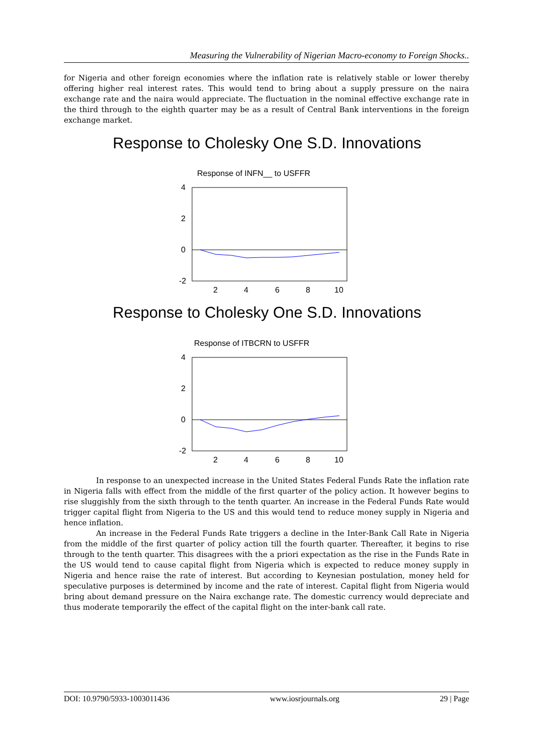Measuring the Vulnerability of Nigerian Macro-economy to Foreign Shocks..
for Nigeria and other foreign economies where the inflation rate is relatively stable or lower thereby offering higher real interest rates. This would tend to bring about a supply pressure on the naira exchange rate and the naira would appreciate. The fluctuation in the nominal effective exchange rate in the third through to the eighth quarter may be as a result of Central Bank interventions in the foreign exchange market.
Response to Cholesky One S.D. Innovations
Response of INFN__ to USFFR
4
2
0
-2
2
4
6
8
10
Response to Cholesky One S.D. Innovations
Response of ITBCRN to USFFR
4
2
0
-2
2
4
6
8
10
In response to an unexpected increase in the United States Federal Funds Rate the inflation rate in Nigeria falls with effect from the middle of the first quarter of the policy action. It however begins to rise sluggishly from the sixth through to the tenth quarter. An increase in the Federal Funds Rate would trigger capital flight from Nigeria to the US and this would tend to reduce money supply in Nigeria and hence inflation.
An increase in the Federal Funds Rate triggers a decline in the Inter-Bank Call Rate in Nigeria from the middle of the first quarter of policy action till the fourth quarter. Thereafter, it begins to rise through to the tenth quarter. This disagrees with the a priori expectation as the rise in the Funds Rate in the US would tend to cause capital flight from Nigeria which is expected to reduce money supply in Nigeria and hence raise the rate of interest. But according to Keynesian postulation, money held for speculative purposes is determined by income and the rate of interest. Capital flight from Nigeria would bring about demand pressure on the Naira exchange rate. The domestic currency would depreciate and thus moderate temporarily the effect of the capital flight on the inter-bank call rate.
DOI: 10.9790/5933-1003011436 www.iosrjournals.org 29 | Page